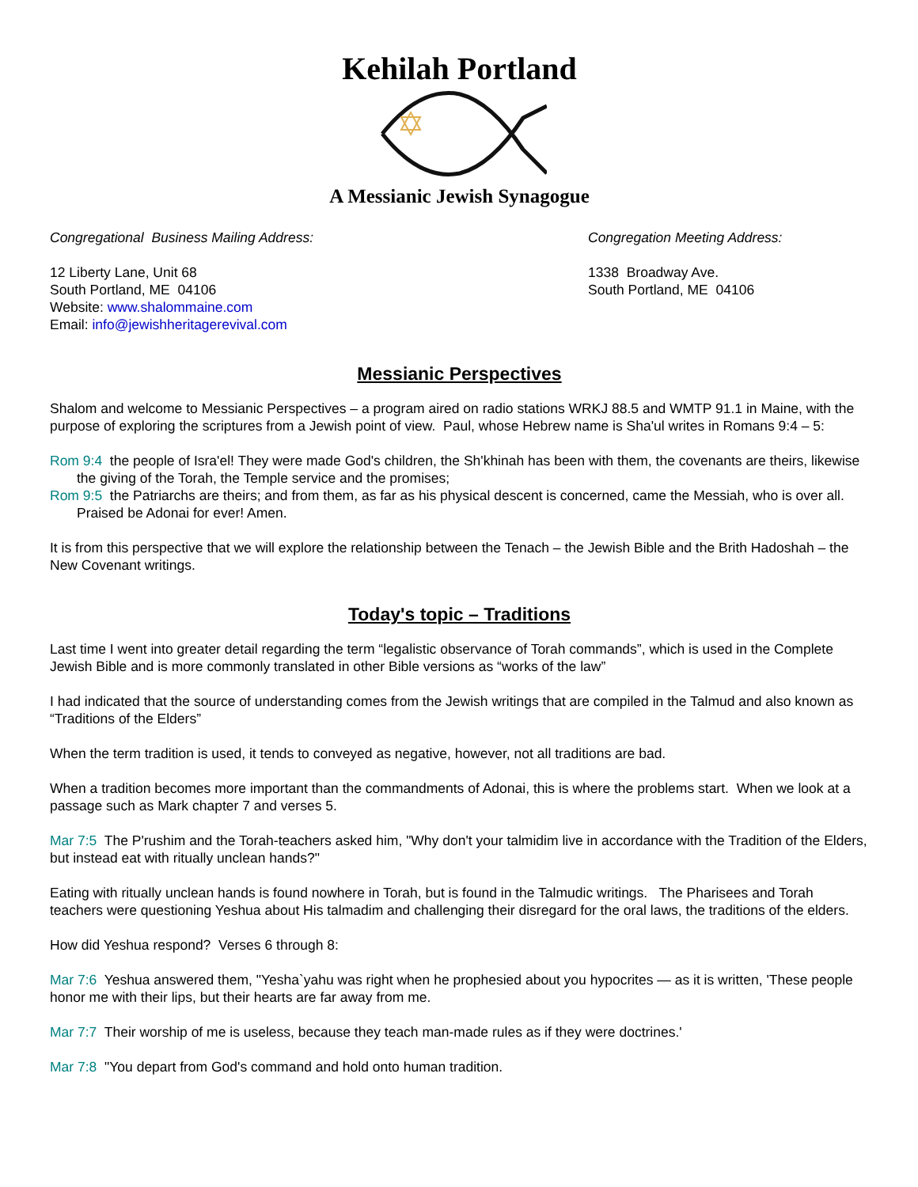Kehilah Portland
A Messianic Jewish Synagogue
Congregational Business Mailing Address:
12 Liberty Lane, Unit 68
South Portland, ME 04106
Website: www.shalommaine.com
Email: info@jewishheritagerevival.com
Congregation Meeting Address:
1338 Broadway Ave.
South Portland, ME 04106
Messianic Perspectives
Shalom and welcome to Messianic Perspectives – a program aired on radio stations WRKJ 88.5 and WMTP 91.1 in Maine, with the purpose of exploring the scriptures from a Jewish point of view. Paul, whose Hebrew name is Sha'ul writes in Romans 9:4 – 5:
Rom 9:4 the people of Isra'el! They were made God's children, the Sh'khinah has been with them, the covenants are theirs, likewise the giving of the Torah, the Temple service and the promises;
Rom 9:5 the Patriarchs are theirs; and from them, as far as his physical descent is concerned, came the Messiah, who is over all. Praised be Adonai for ever! Amen.
It is from this perspective that we will explore the relationship between the Tenach – the Jewish Bible and the Brith Hadoshah – the New Covenant writings.
Today's topic – Traditions
Last time I went into greater detail regarding the term “legalistic observance of Torah commands”, which is used in the Complete Jewish Bible and is more commonly translated in other Bible versions as “works of the law”
I had indicated that the source of understanding comes from the Jewish writings that are compiled in the Talmud and also known as “Traditions of the Elders”
When the term tradition is used, it tends to conveyed as negative, however, not all traditions are bad.
When a tradition becomes more important than the commandments of Adonai, this is where the problems start. When we look at a passage such as Mark chapter 7 and verses 5.
Mar 7:5 The P'rushim and the Torah-teachers asked him, "Why don't your talmidim live in accordance with the Tradition of the Elders, but instead eat with ritually unclean hands?"
Eating with ritually unclean hands is found nowhere in Torah, but is found in the Talmudic writings. The Pharisees and Torah teachers were questioning Yeshua about His talmadim and challenging their disregard for the oral laws, the traditions of the elders.
How did Yeshua respond? Verses 6 through 8:
Mar 7:6 Yeshua answered them, "Yesha`yahu was right when he prophesied about you hypocrites — as it is written, 'These people honor me with their lips, but their hearts are far away from me.
Mar 7:7 Their worship of me is useless, because they teach man-made rules as if they were doctrines.'
Mar 7:8 "You depart from God's command and hold onto human tradition.